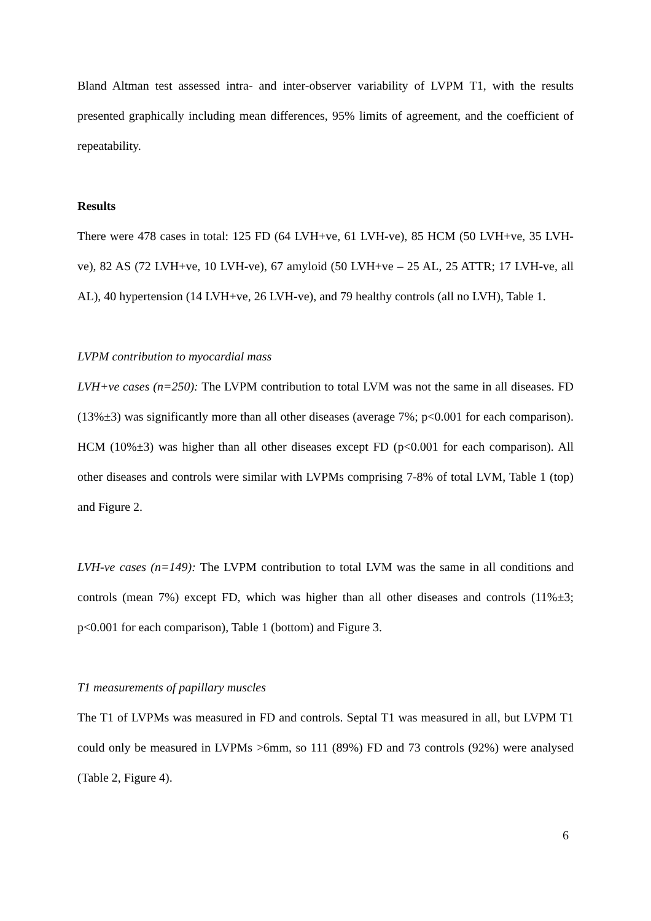Bland Altman test assessed intra- and inter-observer variability of LVPM T1, with the results presented graphically including mean differences, 95% limits of agreement, and the coefficient of repeatability.
Results
There were 478 cases in total: 125 FD (64 LVH+ve, 61 LVH-ve), 85 HCM (50 LVH+ve, 35 LVH-ve), 82 AS (72 LVH+ve, 10 LVH-ve), 67 amyloid (50 LVH+ve – 25 AL, 25 ATTR; 17 LVH-ve, all AL), 40 hypertension (14 LVH+ve, 26 LVH-ve), and 79 healthy controls (all no LVH), Table 1.
LVPM contribution to myocardial mass
LVH+ve cases (n=250): The LVPM contribution to total LVM was not the same in all diseases. FD (13%±3) was significantly more than all other diseases (average 7%; p<0.001 for each comparison). HCM (10%±3) was higher than all other diseases except FD (p<0.001 for each comparison). All other diseases and controls were similar with LVPMs comprising 7-8% of total LVM, Table 1 (top) and Figure 2.
LVH-ve cases (n=149): The LVPM contribution to total LVM was the same in all conditions and controls (mean 7%) except FD, which was higher than all other diseases and controls (11%±3; p<0.001 for each comparison), Table 1 (bottom) and Figure 3.
T1 measurements of papillary muscles
The T1 of LVPMs was measured in FD and controls. Septal T1 was measured in all, but LVPM T1 could only be measured in LVPMs >6mm, so 111 (89%) FD and 73 controls (92%) were analysed (Table 2, Figure 4).
6